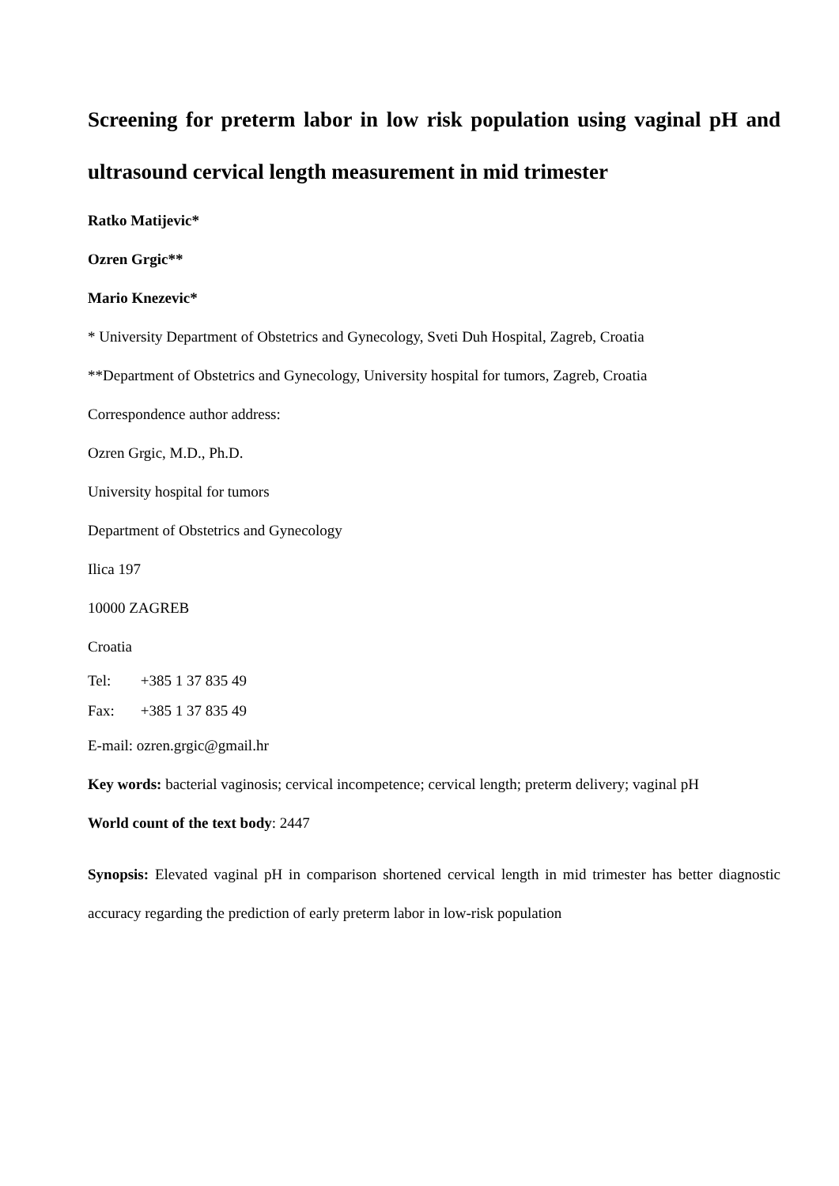Screening for preterm labor in low risk population using vaginal pH and ultrasound cervical length measurement in mid trimester
Ratko Matijevic*
Ozren Grgic**
Mario Knezevic*
* University Department of Obstetrics and Gynecology, Sveti Duh Hospital, Zagreb, Croatia
**Department of Obstetrics and Gynecology, University hospital for tumors, Zagreb, Croatia
Correspondence author address:
Ozren Grgic, M.D., Ph.D.
University hospital for tumors
Department of Obstetrics and Gynecology
Ilica 197
10000 ZAGREB
Croatia
Tel: +385 1 37 835 49
Fax: +385 1 37 835 49
E-mail: ozren.grgic@gmail.hr
Key words: bacterial vaginosis; cervical incompetence; cervical length; preterm delivery; vaginal pH
World count of the text body: 2447
Synopsis: Elevated vaginal pH in comparison shortened cervical length in mid trimester has better diagnostic accuracy regarding the prediction of early preterm labor in low-risk population